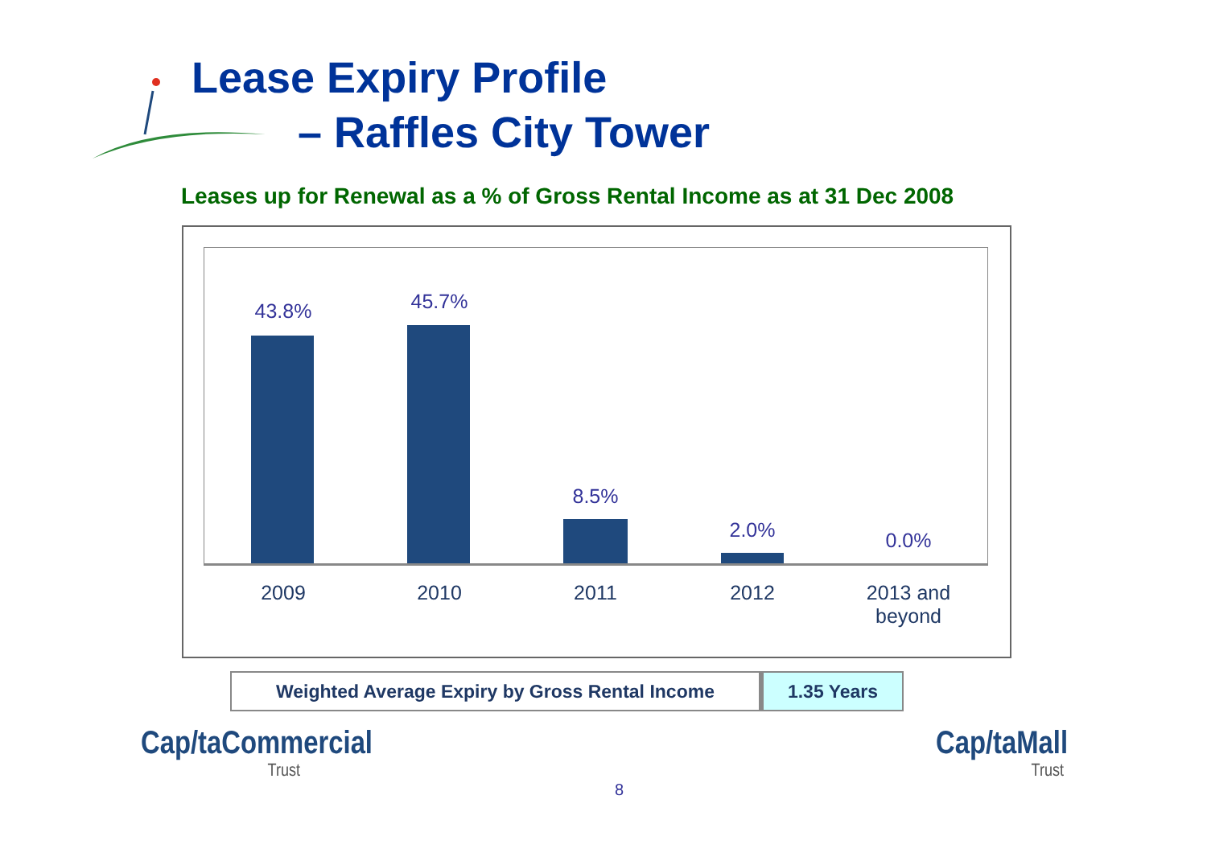Lease Expiry Profile
– Raffles City Tower
Leases up for Renewal as a % of Gross Rental Income as at 31 Dec 2008
43.8% 45.7%
8.5%
2.0% 0.0%
2009 2010 2011 2012
2013 and beyond
| Weighted Average Expiry by Gross Rental Income | 1.35 Years |
Cap/taCommercial
Trust
8
Cap/taMall
Trust